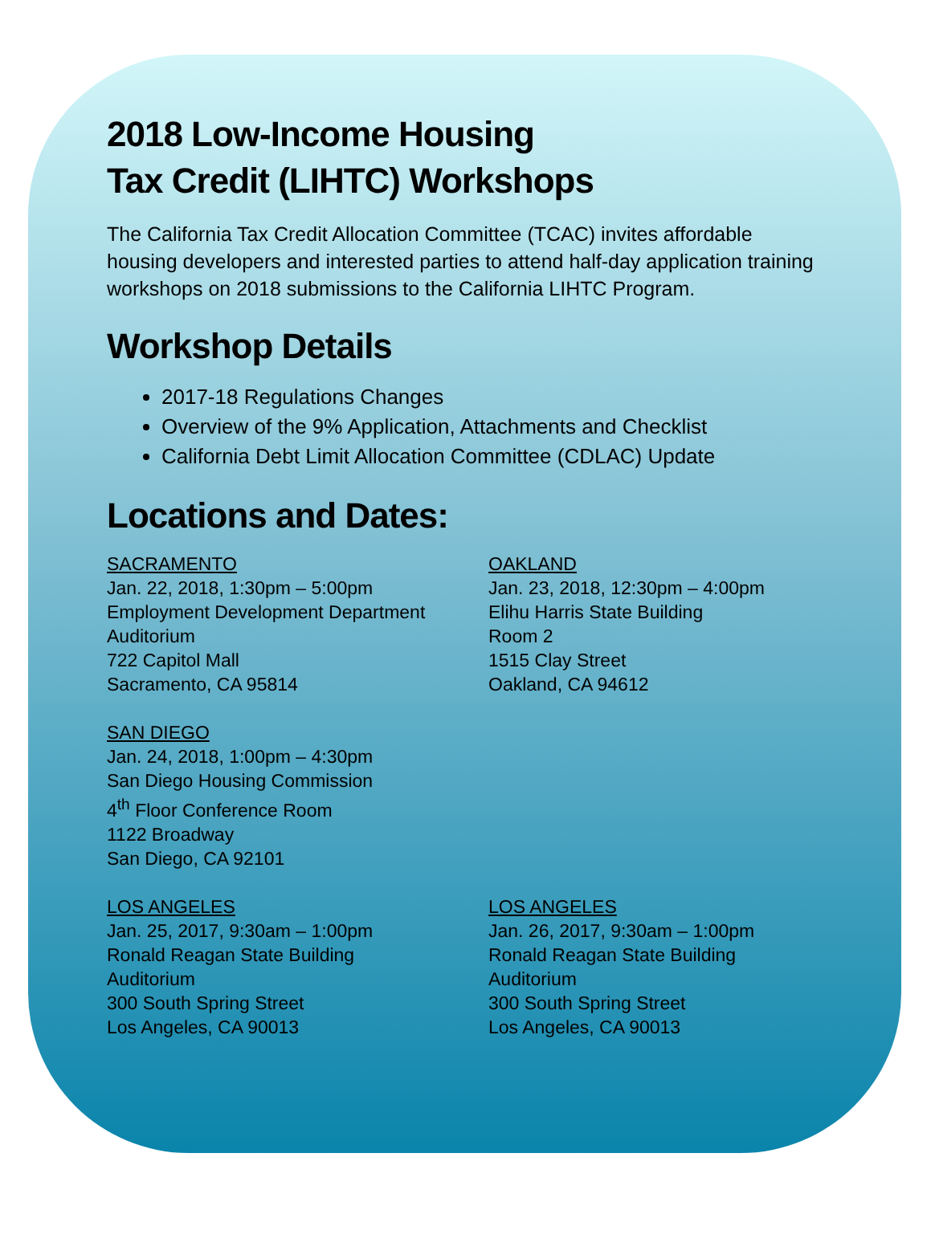2018 Low-Income Housing
Tax Credit (LIHTC) Workshops
The California Tax Credit Allocation Committee (TCAC) invites affordable housing developers and interested parties to attend half-day application training workshops on 2018 submissions to the California LIHTC Program.
Workshop Details
2017-18 Regulations Changes
Overview of the 9% Application, Attachments and Checklist
California Debt Limit Allocation Committee (CDLAC) Update
Locations and Dates:
SACRAMENTO
Jan. 22, 2018, 1:30pm – 5:00pm
Employment Development Department
Auditorium
722 Capitol Mall
Sacramento, CA 95814
OAKLAND
Jan. 23, 2018, 12:30pm – 4:00pm
Elihu Harris State Building
Room 2
1515 Clay Street
Oakland, CA 94612
SAN DIEGO
Jan. 24, 2018, 1:00pm – 4:30pm
San Diego Housing Commission
4<sup>th</sup> Floor Conference Room
1122 Broadway
San Diego, CA 92101
LOS ANGELES
Jan. 25, 2017, 9:30am – 1:00pm
Ronald Reagan State Building
Auditorium
300 South Spring Street
Los Angeles, CA 90013
LOS ANGELES
Jan. 26, 2017, 9:30am – 1:00pm
Ronald Reagan State Building
Auditorium
300 South Spring Street
Los Angeles, CA 90013